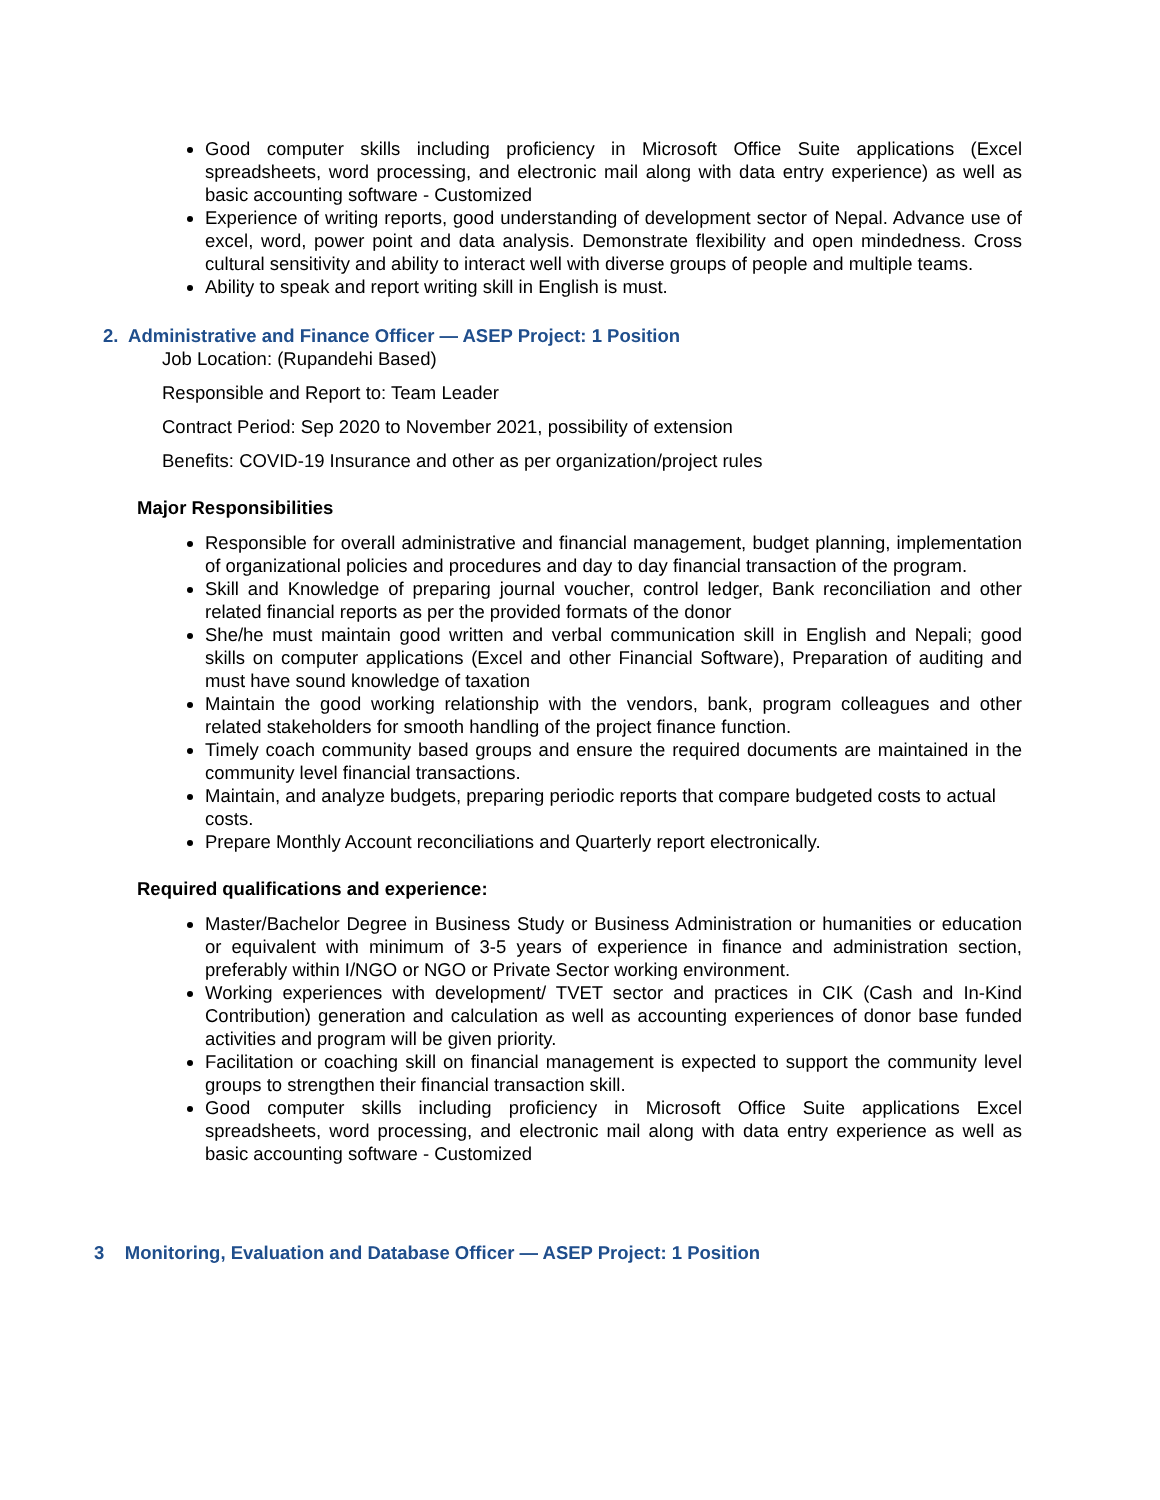Good computer skills including proficiency in Microsoft Office Suite applications (Excel spreadsheets, word processing, and electronic mail along with data entry experience) as well as basic accounting software - Customized
Experience of writing reports, good understanding of development sector of Nepal. Advance use of excel, word, power point and data analysis. Demonstrate flexibility and open mindedness. Cross cultural sensitivity and ability to interact well with diverse groups of people and multiple teams.
Ability to speak and report writing skill in English is must.
2. Administrative and Finance Officer — ASEP Project: 1 Position
Job Location: (Rupandehi Based)
Responsible and Report to: Team Leader
Contract Period: Sep 2020 to November 2021, possibility of extension
Benefits: COVID-19 Insurance and other as per organization/project rules
Major Responsibilities
Responsible for overall administrative and financial management, budget planning, implementation of organizational policies and procedures and day to day financial transaction of the program.
Skill and Knowledge of preparing journal voucher, control ledger, Bank reconciliation and other related financial reports as per the provided formats of the donor
She/he must maintain good written and verbal communication skill in English and Nepali; good skills on computer applications (Excel and other Financial Software), Preparation of auditing and must have sound knowledge of taxation
Maintain the good working relationship with the vendors, bank, program colleagues and other related stakeholders for smooth handling of the project finance function.
Timely coach community based groups and ensure the required documents are maintained in the community level financial transactions.
Maintain, and analyze budgets, preparing periodic reports that compare budgeted costs to actual costs.
Prepare Monthly Account reconciliations and Quarterly report electronically.
Required qualifications and experience:
Master/Bachelor Degree in Business Study or Business Administration or humanities or education or equivalent with minimum of 3-5 years of experience in finance and administration section, preferably within I/NGO or NGO or Private Sector working environment.
Working experiences with development/ TVET sector and practices in CIK (Cash and In-Kind Contribution) generation and calculation as well as accounting experiences of donor base funded activities and program will be given priority.
Facilitation or coaching skill on financial management is expected to support the community level groups to strengthen their financial transaction skill.
Good computer skills including proficiency in Microsoft Office Suite applications Excel spreadsheets, word processing, and electronic mail along with data entry experience as well as basic accounting software - Customized
3 Monitoring, Evaluation and Database Officer — ASEP Project: 1 Position